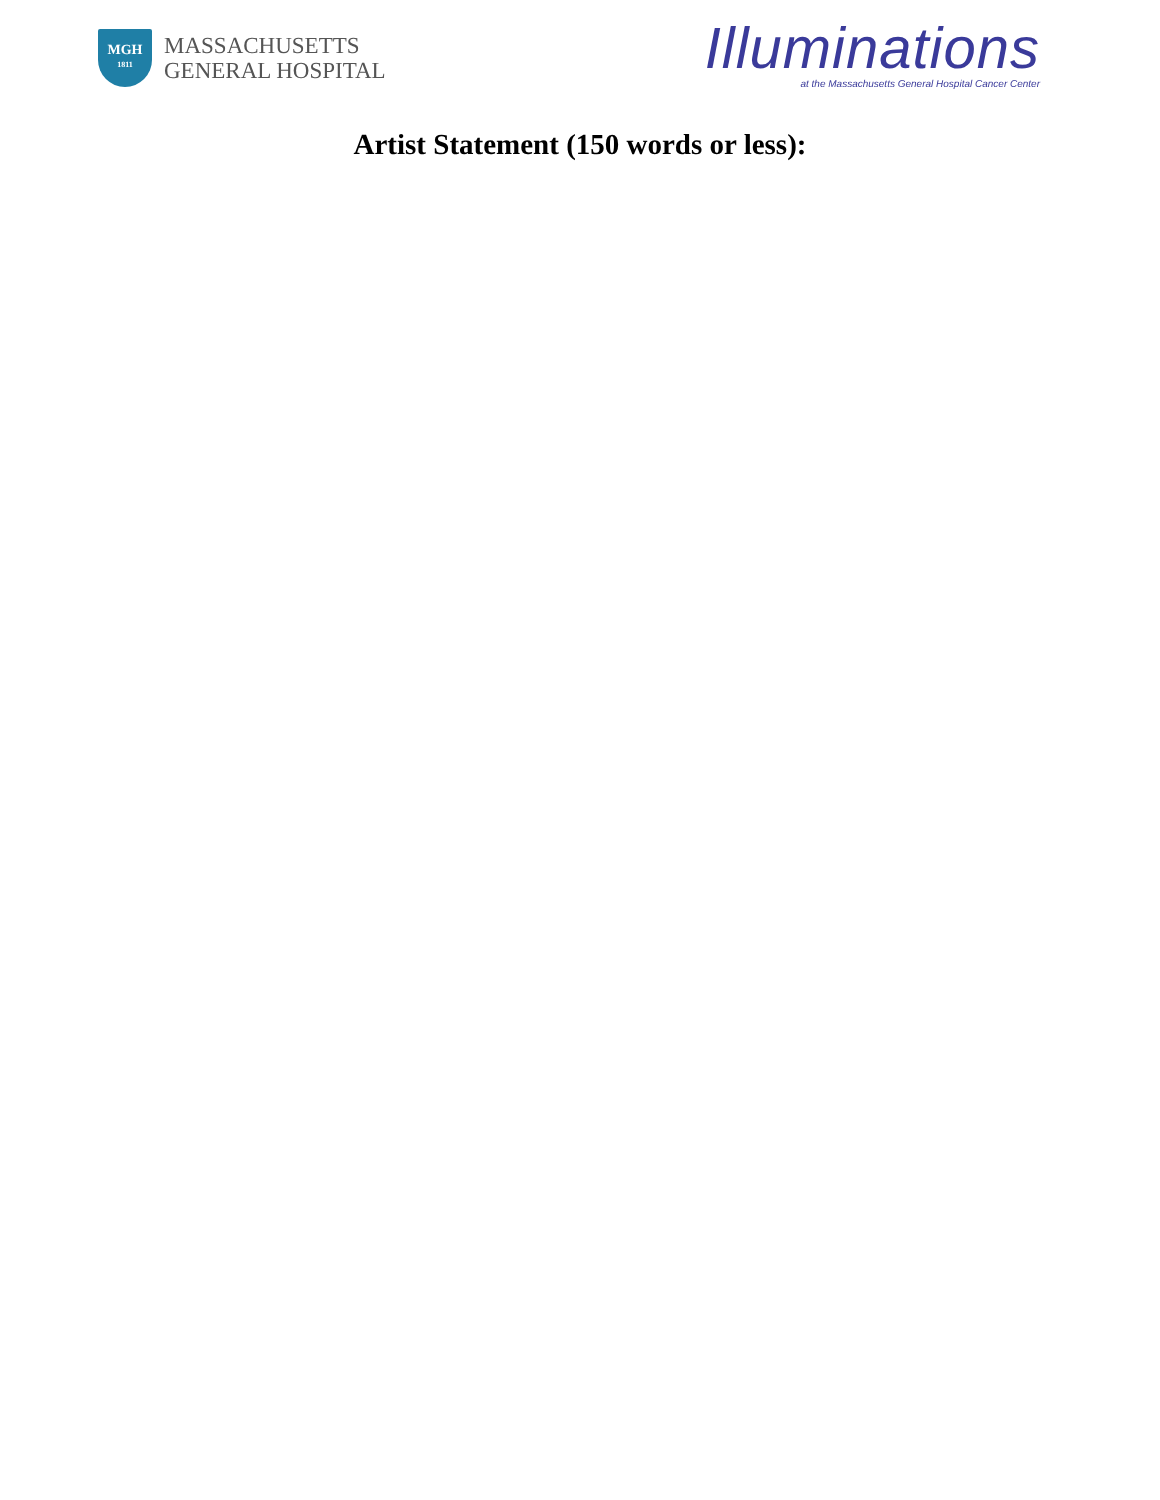MGH
1811
MASSACHUSETTS
GENERAL HOSPITAL
Illuminations
at the Massachusetts General Hospital Cancer Center
Artist Statement (150 words or less):